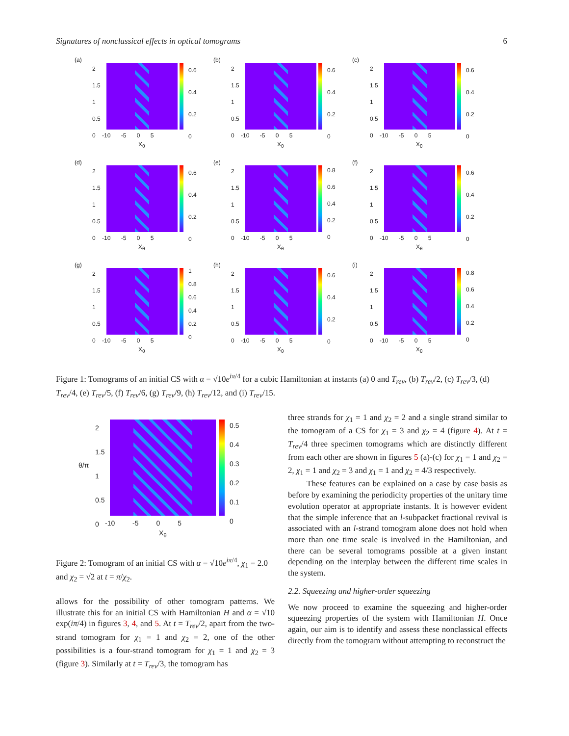Signatures of nonclassical effects in optical tomograms 6
(a)
2
1.5
1
0.5
0
0.6
0.4
0.2
0
-10 -5 0 5
X<sub>θ</sub>
(b)
2
1.5
1
0.5
0
0.6
0.4
0.2
0
-10 -5 0 5
X<sub>θ</sub>
(c)
2
1.5
1
0.5
0
0.6
0.4
0.2
0
-10 -5 0 5
X<sub>θ</sub>
(d)
2
1.5
1
0.5
0
0.6
0.4
0.2
0
-10 -5 0 5
X<sub>θ</sub>
(e)
2
1.5
1
0.5
0
0.8
0.6
0.4
0.2
0
-10 -5 0 5
X<sub>θ</sub>
(f)
2
1.5
1
0.5
0
0.6
0.4
0.2
0
-10 -5 0 5
X<sub>θ</sub>
(g)
2
1.5
1
0.5
0
1
0.8
0.6
0.4
0.2
0
-10 -5 0 5
X<sub>θ</sub>
(h)
2
1.5
1
0.5
0
0.6
0.4
0.2
0
-10 -5 0 5
X<sub>θ</sub>
(i)
2
1.5
1
0.5
0
0.8
0.6
0.4
0.2
0
-10 -5 0 5
X<sub>θ</sub>
Figure 1: Tomograms of an initial CS with α = √10e<sup>iπ/4</sup> for a cubic Hamiltonian at instants (a) 0 and T<sub>rev</sub>, (b) T<sub>rev</sub>/2, (c) T<sub>rev</sub>/3, (d) T<sub>rev</sub>/4, (e) T<sub>rev</sub>/5, (f) T<sub>rev</sub>/6, (g) T<sub>rev</sub>/9, (h) T<sub>rev</sub>/12, and (i) T<sub>rev</sub>/15.
2
1.5
1
0.5
0
θ/π
0.5
0.4
0.3
0.2
0.1
0
-10 -5 0 5
X<sub>θ</sub>
Figure 2: Tomogram of an initial CS with α = √10e<sup>iπ/4</sup>, χ<sub>1</sub> = 2.0 and χ<sub>2</sub> = √2 at t = π/χ<sub>2</sub>.
allows for the possibility of other tomogram patterns. We illustrate this for an initial CS with Hamiltonian H and α = √10 exp(iπ/4) in figures 3, 4, and 5. At t = T<sub>rev</sub>/2, apart from the two-strand tomogram for χ<sub>1</sub> = 1 and χ<sub>2</sub> = 2, one of the other possibilities is a four-strand tomogram for χ<sub>1</sub> = 1 and χ<sub>2</sub> = 3 (figure 3). Similarly at t = T<sub>rev</sub>/3, the tomogram has
three strands for χ<sub>1</sub> = 1 and χ<sub>2</sub> = 2 and a single strand similar to the tomogram of a CS for χ<sub>1</sub> = 3 and χ<sub>2</sub> = 4 (figure 4). At t = T<sub>rev</sub>/4 three specimen tomograms which are distinctly different from each other are shown in figures 5 (a)-(c) for χ<sub>1</sub> = 1 and χ<sub>2</sub> = 2, χ<sub>1</sub> = 1 and χ<sub>2</sub> = 3 and χ<sub>1</sub> = 1 and χ<sub>2</sub> = 4/3 respectively.
These features can be explained on a case by case basis as before by examining the periodicity properties of the unitary time evolution operator at appropriate instants. It is however evident that the simple inference that an l-subpacket fractional revival is associated with an l-strand tomogram alone does not hold when more than one time scale is involved in the Hamiltonian, and there can be several tomograms possible at a given instant depending on the interplay between the different time scales in the system.
2.2. Squeezing and higher-order squeezing
We now proceed to examine the squeezing and higher-order squeezing properties of the system with Hamiltonian H. Once again, our aim is to identify and assess these nonclassical effects directly from the tomogram without attempting to reconstruct the